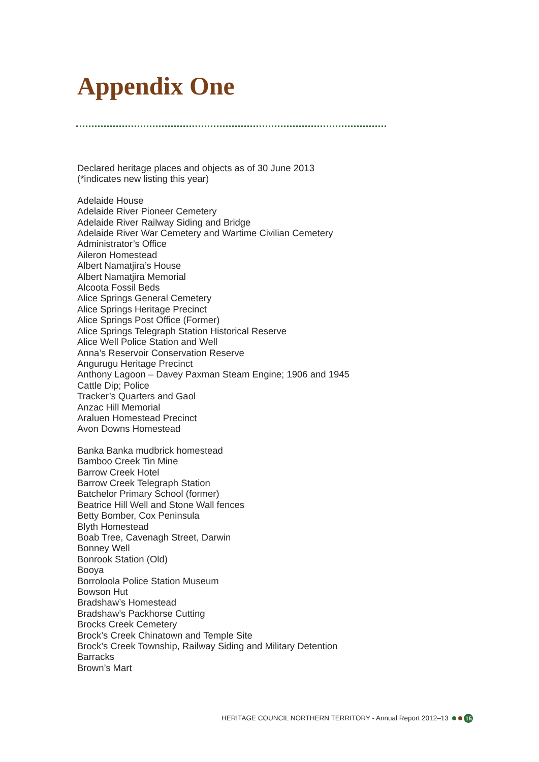Appendix One
Declared heritage places and objects as of 30 June 2013
(*indicates new listing this year)
Adelaide House
Adelaide River Pioneer Cemetery
Adelaide River Railway Siding and Bridge
Adelaide River War Cemetery and Wartime Civilian Cemetery
Administrator’s Office
Aileron Homestead
Albert Namatjira’s House
Albert Namatjira Memorial
Alcoota Fossil Beds
Alice Springs General Cemetery
Alice Springs Heritage Precinct
Alice Springs Post Office (Former)
Alice Springs Telegraph Station Historical Reserve
Alice Well Police Station and Well
Anna’s Reservoir Conservation Reserve
Angurugu Heritage Precinct
Anthony Lagoon – Davey Paxman Steam Engine; 1906 and 1945
Cattle Dip; Police
Tracker’s Quarters and Gaol
Anzac Hill Memorial
Araluen Homestead Precinct
Avon Downs Homestead
Banka Banka mudbrick homestead
Bamboo Creek Tin Mine
Barrow Creek Hotel
Barrow Creek Telegraph Station
Batchelor Primary School (former)
Beatrice Hill Well and Stone Wall fences
Betty Bomber, Cox Peninsula
Blyth Homestead
Boab Tree, Cavenagh Street, Darwin
Bonney Well
Bonrook Station (Old)
Booya
Borroloola Police Station Museum
Bowson Hut
Bradshaw’s Homestead
Bradshaw’s Packhorse Cutting
Brocks Creek Cemetery
Brock’s Creek Chinatown and Temple Site
Brock’s Creek Township, Railway Siding and Military Detention
Barracks
Brown’s Mart
HERITAGE COUNCIL NORTHERN TERRITORY - Annual Report 2012–13 15